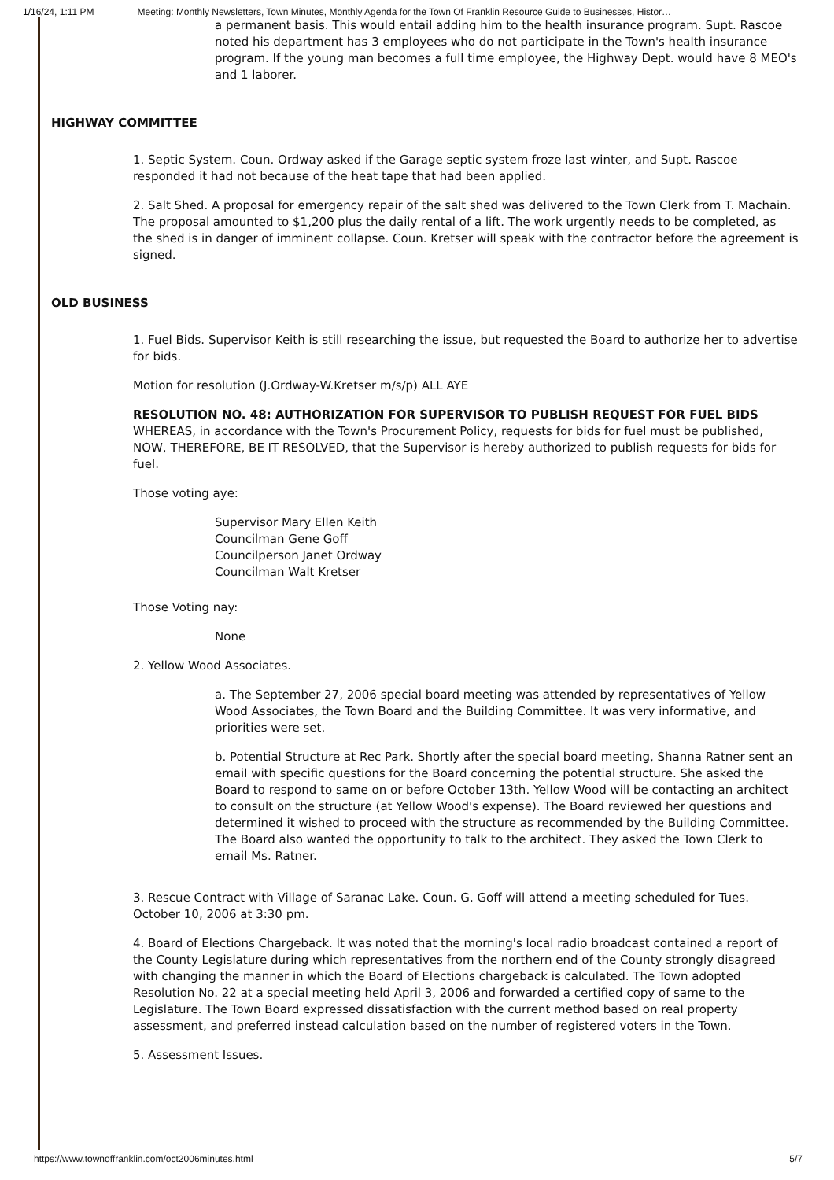1/16/24, 1:11 PM Meeting: Monthly Newsletters, Town Minutes, Monthly Agenda for the Town Of Franklin Resource Guide to Businesses, Histor…
a permanent basis. This would entail adding him to the health insurance program. Supt. Rascoe noted his department has 3 employees who do not participate in the Town's health insurance program. If the young man becomes a full time employee, the Highway Dept. would have 8 MEO's and 1 laborer.
HIGHWAY COMMITTEE
1. Septic System. Coun. Ordway asked if the Garage septic system froze last winter, and Supt. Rascoe responded it had not because of the heat tape that had been applied.
2. Salt Shed. A proposal for emergency repair of the salt shed was delivered to the Town Clerk from T. Machain. The proposal amounted to $1,200 plus the daily rental of a lift. The work urgently needs to be completed, as the shed is in danger of imminent collapse. Coun. Kretser will speak with the contractor before the agreement is signed.
OLD BUSINESS
1. Fuel Bids. Supervisor Keith is still researching the issue, but requested the Board to authorize her to advertise for bids.
Motion for resolution (J.Ordway-W.Kretser m/s/p) ALL AYE
RESOLUTION NO. 48: AUTHORIZATION FOR SUPERVISOR TO PUBLISH REQUEST FOR FUEL BIDS WHEREAS, in accordance with the Town's Procurement Policy, requests for bids for fuel must be published, NOW, THEREFORE, BE IT RESOLVED, that the Supervisor is hereby authorized to publish requests for bids for fuel.
Those voting aye:
Supervisor Mary Ellen Keith
Councilman Gene Goff
Councilperson Janet Ordway
Councilman Walt Kretser
Those Voting nay:
None
2. Yellow Wood Associates.
a. The September 27, 2006 special board meeting was attended by representatives of Yellow Wood Associates, the Town Board and the Building Committee. It was very informative, and priorities were set.
b. Potential Structure at Rec Park. Shortly after the special board meeting, Shanna Ratner sent an email with specific questions for the Board concerning the potential structure. She asked the Board to respond to same on or before October 13th. Yellow Wood will be contacting an architect to consult on the structure (at Yellow Wood's expense). The Board reviewed her questions and determined it wished to proceed with the structure as recommended by the Building Committee. The Board also wanted the opportunity to talk to the architect. They asked the Town Clerk to email Ms. Ratner.
3. Rescue Contract with Village of Saranac Lake. Coun. G. Goff will attend a meeting scheduled for Tues. October 10, 2006 at 3:30 pm.
4. Board of Elections Chargeback. It was noted that the morning's local radio broadcast contained a report of the County Legislature during which representatives from the northern end of the County strongly disagreed with changing the manner in which the Board of Elections chargeback is calculated. The Town adopted Resolution No. 22 at a special meeting held April 3, 2006 and forwarded a certified copy of same to the Legislature. The Town Board expressed dissatisfaction with the current method based on real property assessment, and preferred instead calculation based on the number of registered voters in the Town.
5. Assessment Issues.
https://www.townoffranklin.com/oct2006minutes.html 5/7